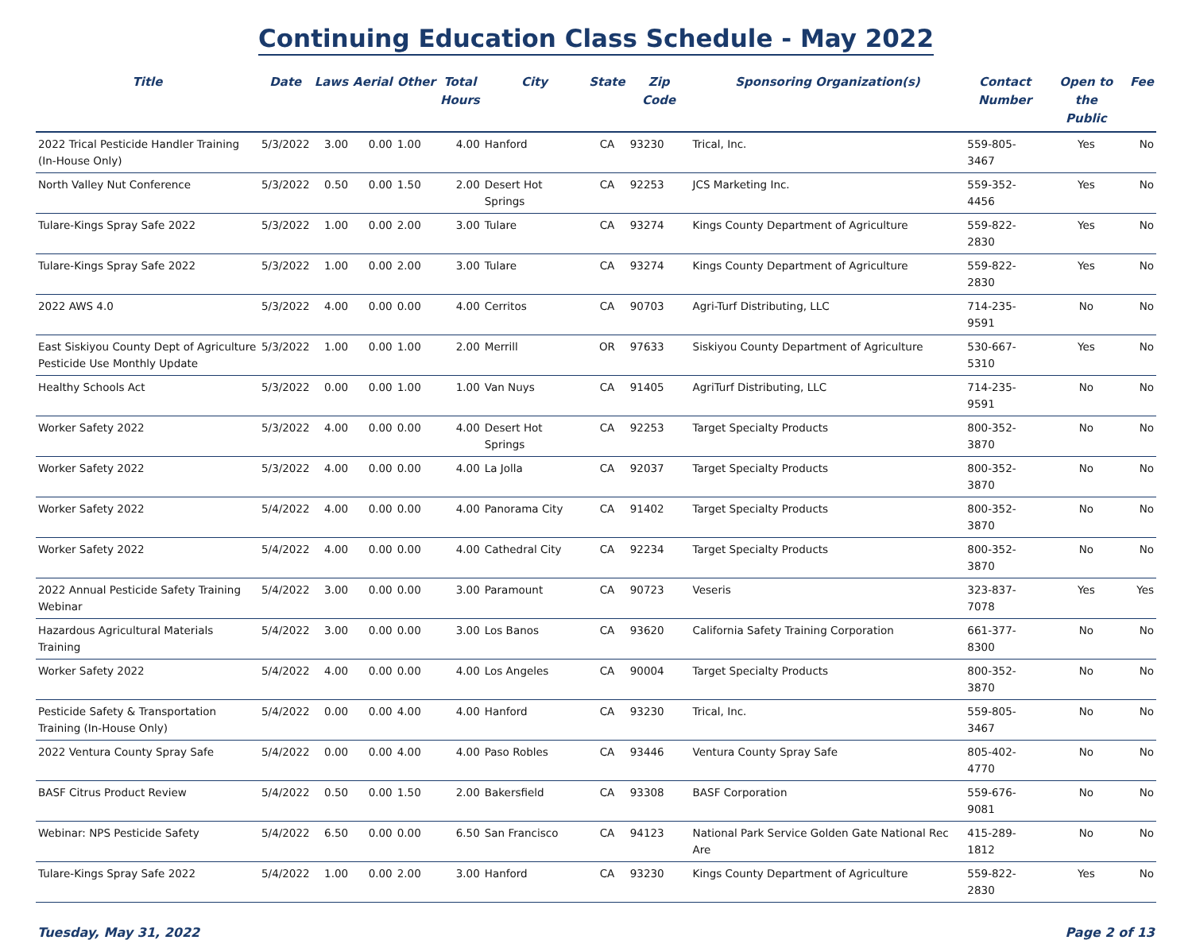Continuing Education Class Schedule - May 2022
| Title | Date | Laws | Aerial | Other | Total Hours | City | State | Zip Code | Sponsoring Organization(s) | Contact Number | Open to the Public | Fee |
| --- | --- | --- | --- | --- | --- | --- | --- | --- | --- | --- | --- | --- |
| 2022 Trical Pesticide Handler Training (In-House Only) | 5/3/2022 | 3.00 | 0.00 | 1.00 | 4.00 | Hanford | CA | 93230 | Trical, Inc. | 559-805-3467 | Yes | No |
| North Valley Nut Conference | 5/3/2022 | 0.50 | 0.00 | 1.50 | 2.00 | Desert Hot Springs | CA | 92253 | JCS Marketing Inc. | 559-352-4456 | Yes | No |
| Tulare-Kings Spray Safe 2022 | 5/3/2022 | 1.00 | 0.00 | 2.00 | 3.00 | Tulare | CA | 93274 | Kings County Department of Agriculture | 559-822-2830 | Yes | No |
| Tulare-Kings Spray Safe 2022 | 5/3/2022 | 1.00 | 0.00 | 2.00 | 3.00 | Tulare | CA | 93274 | Kings County Department of Agriculture | 559-822-2830 | Yes | No |
| 2022 AWS 4.0 | 5/3/2022 | 4.00 | 0.00 | 0.00 | 4.00 | Cerritos | CA | 90703 | Agri-Turf Distributing, LLC | 714-235-9591 | No | No |
| East Siskiyou County Dept of Agriculture Pesticide Use Monthly Update | 5/3/2022 | 1.00 | 0.00 | 1.00 | 2.00 | Merrill | OR | 97633 | Siskiyou County Department of Agriculture | 530-667-5310 | Yes | No |
| Healthy Schools Act | 5/3/2022 | 0.00 | 0.00 | 1.00 | 1.00 | Van Nuys | CA | 91405 | AgriTurf Distributing, LLC | 714-235-9591 | No | No |
| Worker Safety 2022 | 5/3/2022 | 4.00 | 0.00 | 0.00 | 4.00 | Desert Hot Springs | CA | 92253 | Target Specialty Products | 800-352-3870 | No | No |
| Worker Safety 2022 | 5/3/2022 | 4.00 | 0.00 | 0.00 | 4.00 | La Jolla | CA | 92037 | Target Specialty Products | 800-352-3870 | No | No |
| Worker Safety 2022 | 5/4/2022 | 4.00 | 0.00 | 0.00 | 4.00 | Panorama City | CA | 91402 | Target Specialty Products | 800-352-3870 | No | No |
| Worker Safety 2022 | 5/4/2022 | 4.00 | 0.00 | 0.00 | 4.00 | Cathedral City | CA | 92234 | Target Specialty Products | 800-352-3870 | No | No |
| 2022 Annual Pesticide Safety Training Webinar | 5/4/2022 | 3.00 | 0.00 | 0.00 | 3.00 | Paramount | CA | 90723 | Veseris | 323-837-7078 | Yes | Yes |
| Hazardous Agricultural Materials Training | 5/4/2022 | 3.00 | 0.00 | 0.00 | 3.00 | Los Banos | CA | 93620 | California Safety Training Corporation | 661-377-8300 | No | No |
| Worker Safety 2022 | 5/4/2022 | 4.00 | 0.00 | 0.00 | 4.00 | Los Angeles | CA | 90004 | Target Specialty Products | 800-352-3870 | No | No |
| Pesticide Safety & Transportation Training (In-House Only) | 5/4/2022 | 0.00 | 0.00 | 4.00 | 4.00 | Hanford | CA | 93230 | Trical, Inc. | 559-805-3467 | No | No |
| 2022 Ventura County Spray Safe | 5/4/2022 | 0.00 | 0.00 | 4.00 | 4.00 | Paso Robles | CA | 93446 | Ventura County Spray Safe | 805-402-4770 | No | No |
| BASF Citrus Product Review | 5/4/2022 | 0.50 | 0.00 | 1.50 | 2.00 | Bakersfield | CA | 93308 | BASF Corporation | 559-676-9081 | No | No |
| Webinar: NPS Pesticide Safety | 5/4/2022 | 6.50 | 0.00 | 0.00 | 6.50 | San Francisco | CA | 94123 | National Park Service Golden Gate National Rec Are | 415-289-1812 | No | No |
| Tulare-Kings Spray Safe 2022 | 5/4/2022 | 1.00 | 0.00 | 2.00 | 3.00 | Hanford | CA | 93230 | Kings County Department of Agriculture | 559-822-2830 | Yes | No |
Tuesday, May 31, 2022 Page 2 of 13